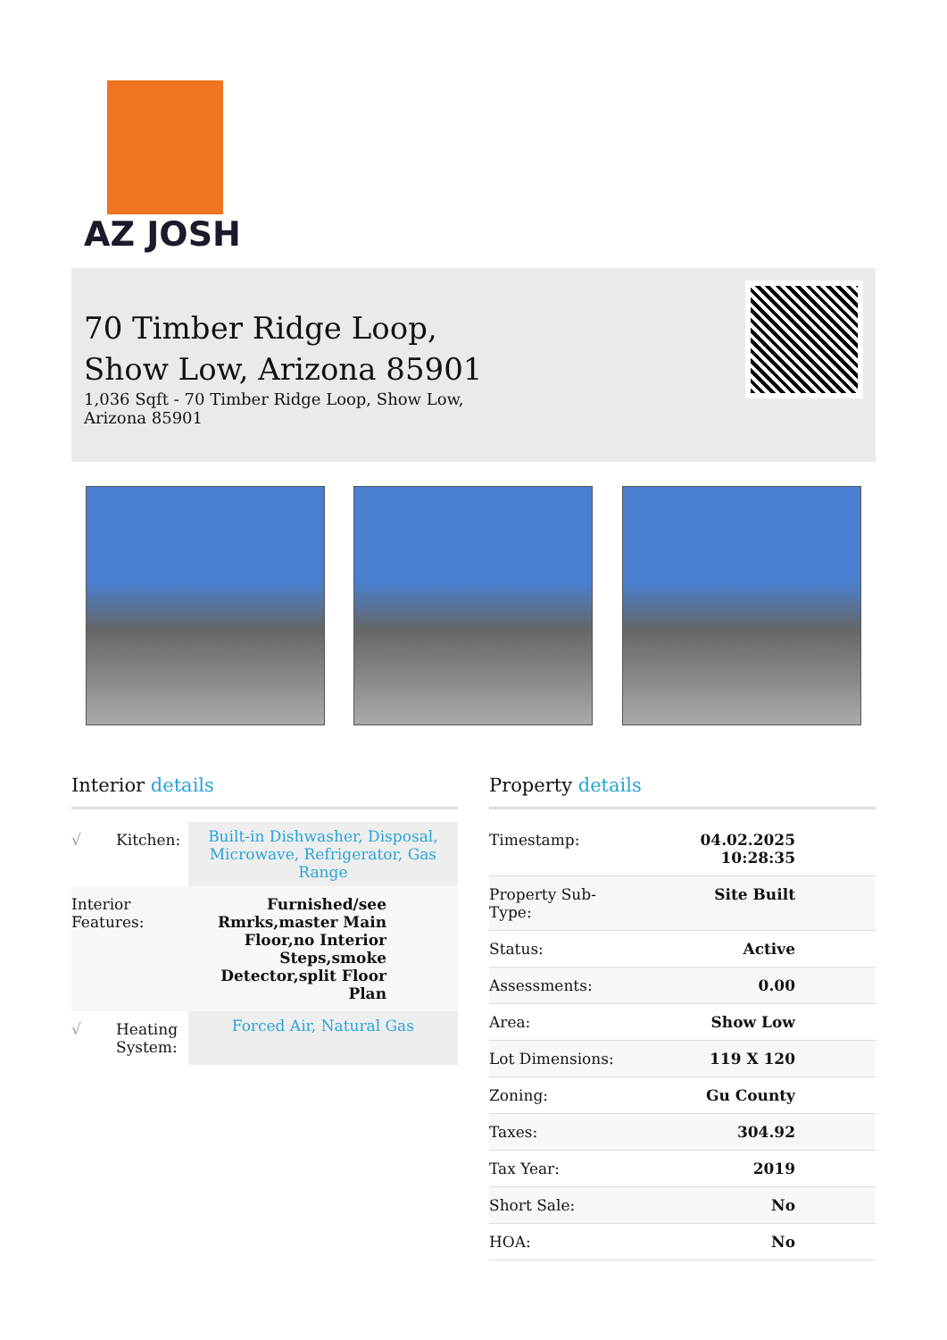AZ JOSH
70 Timber Ridge Loop,
Show Low, Arizona 85901
1,036 Sqft - 70 Timber Ridge Loop, Show Low,
Arizona 85901
Interior details
| √ | Kitchen: | Built-in Dishwasher, Disposal, Microwave, Refrigerator, Gas Range |
| Interior Features: | | Furnished/see Rmrks,master Main Floor,no Interior Steps,smoke Detector,split Floor Plan |
| √ | Heating System: | Forced Air, Natural Gas |
Property details
| Timestamp: | 04.02.2025 10:28:35 |
| Property Sub-Type: | Site Built |
| Status: | Active |
| Assessments: | 0.00 |
| Area: | Show Low |
| Lot Dimensions: | 119 X 120 |
| Zoning: | Gu County |
| Taxes: | 304.92 |
| Tax Year: | 2019 |
| Short Sale: | No |
| HOA: | No |